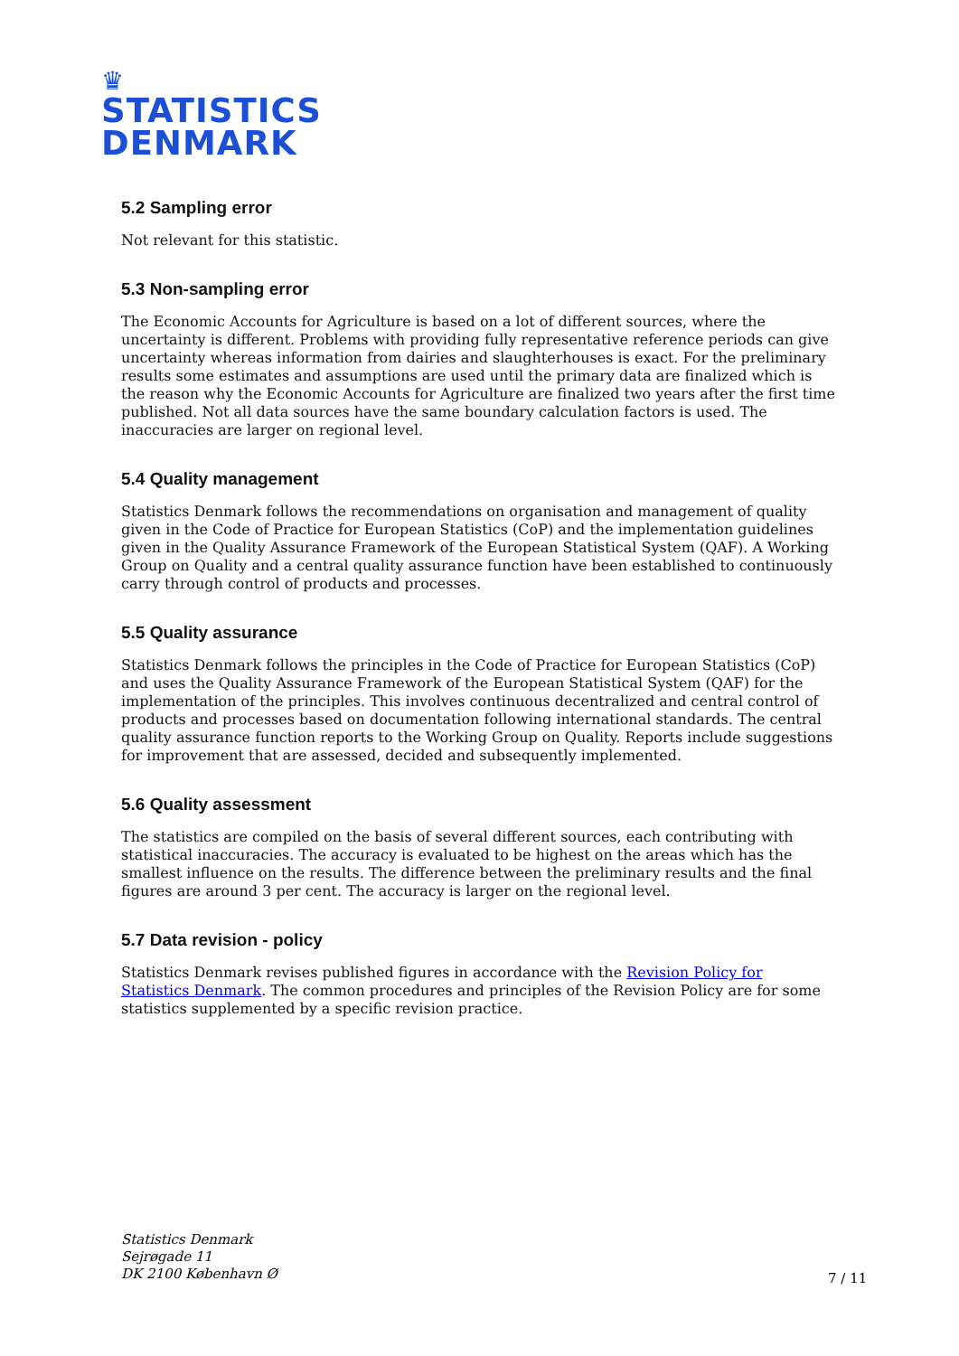♛
STATISTICS
DENMARK
5.2 Sampling error
Not relevant for this statistic.
5.3 Non-sampling error
The Economic Accounts for Agriculture is based on a lot of different sources, where the uncertainty is different. Problems with providing fully representative reference periods can give uncertainty whereas information from dairies and slaughterhouses is exact. For the preliminary results some estimates and assumptions are used until the primary data are finalized which is the reason why the Economic Accounts for Agriculture are finalized two years after the first time published. Not all data sources have the same boundary calculation factors is used. The inaccuracies are larger on regional level.
5.4 Quality management
Statistics Denmark follows the recommendations on organisation and management of quality given in the Code of Practice for European Statistics (CoP) and the implementation guidelines given in the Quality Assurance Framework of the European Statistical System (QAF). A Working Group on Quality and a central quality assurance function have been established to continuously carry through control of products and processes.
5.5 Quality assurance
Statistics Denmark follows the principles in the Code of Practice for European Statistics (CoP) and uses the Quality Assurance Framework of the European Statistical System (QAF) for the implementation of the principles. This involves continuous decentralized and central control of products and processes based on documentation following international standards. The central quality assurance function reports to the Working Group on Quality. Reports include suggestions for improvement that are assessed, decided and subsequently implemented.
5.6 Quality assessment
The statistics are compiled on the basis of several different sources, each contributing with statistical inaccuracies. The accuracy is evaluated to be highest on the areas which has the smallest influence on the results. The difference between the preliminary results and the final figures are around 3 per cent. The accuracy is larger on the regional level.
5.7 Data revision - policy
Statistics Denmark revises published figures in accordance with the Revision Policy for Statistics Denmark. The common procedures and principles of the Revision Policy are for some statistics supplemented by a specific revision practice.
Statistics Denmark
Sejrøgade 11
DK 2100 København Ø
7 / 11